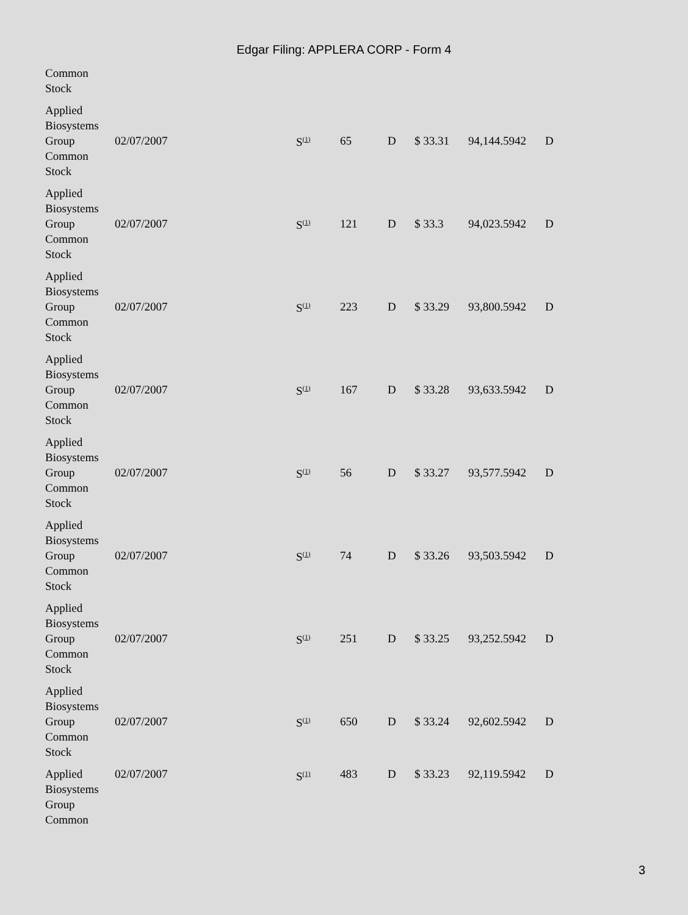Edgar Filing: APPLERA CORP - Form 4
| Common Stock | | | | | | | |
| Applied Biosystems Group Common Stock | 02/07/2007 | S<sup>(1)</sup> | 65 | D | $ 33.31 | 94,144.5942 | D |
| Applied Biosystems Group Common Stock | 02/07/2007 | S<sup>(1)</sup> | 121 | D | $ 33.3 | 94,023.5942 | D |
| Applied Biosystems Group Common Stock | 02/07/2007 | S<sup>(1)</sup> | 223 | D | $ 33.29 | 93,800.5942 | D |
| Applied Biosystems Group Common Stock | 02/07/2007 | S<sup>(1)</sup> | 167 | D | $ 33.28 | 93,633.5942 | D |
| Applied Biosystems Group Common Stock | 02/07/2007 | S<sup>(1)</sup> | 56 | D | $ 33.27 | 93,577.5942 | D |
| Applied Biosystems Group Common Stock | 02/07/2007 | S<sup>(1)</sup> | 74 | D | $ 33.26 | 93,503.5942 | D |
| Applied Biosystems Group Common Stock | 02/07/2007 | S<sup>(1)</sup> | 251 | D | $ 33.25 | 93,252.5942 | D |
| Applied Biosystems Group Common Stock | 02/07/2007 | S<sup>(1)</sup> | 650 | D | $ 33.24 | 92,602.5942 | D |
| Applied Biosystems Group Common | 02/07/2007 | S<sup>(1)</sup> | 483 | D | $ 33.23 | 92,119.5942 | D |
3